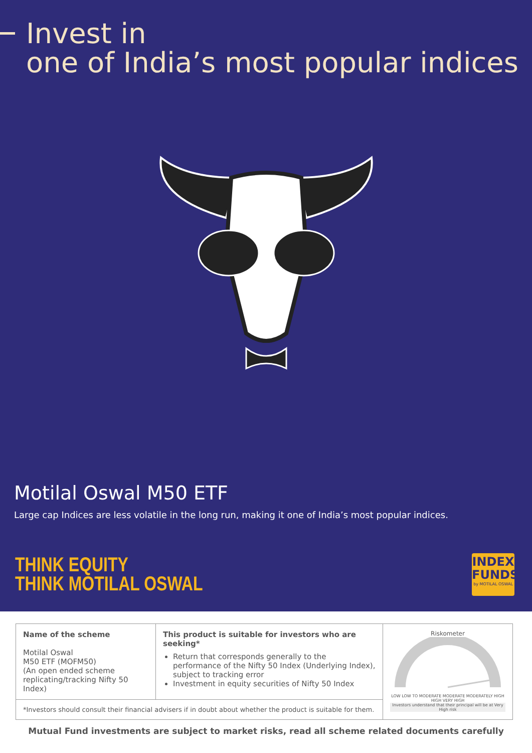Invest in
one of India’s most popular indices
Motilal Oswal M50 ETF
Large cap Indices are less volatile in the long run, making it one of India’s most popular indices.
THINK EQUITY
THINK MOTILAL OSWAL
INDEX
FUNDS
by MOTILAL OSWAL
| Name of the scheme Motilal Oswal M50 ETF (MOFM50) (An open ended scheme replicating/tracking Nifty 50 Index) | This product is suitable for investors who are seeking* Return that corresponds generally to the performance of the Nifty 50 Index (Underlying Index), subject to tracking error Investment in equity securities of Nifty 50 Index | Riskometer LOW LOW TO MODERATE MODERATE MODERATELY HIGH HIGH VERY HIGH Investors understand that their principal will be at Very High risk |
| *Investors should consult their financial advisers if in doubt about whether the product is suitable for them. | | |
Mutual Fund investments are subject to market risks, read all scheme related documents carefully